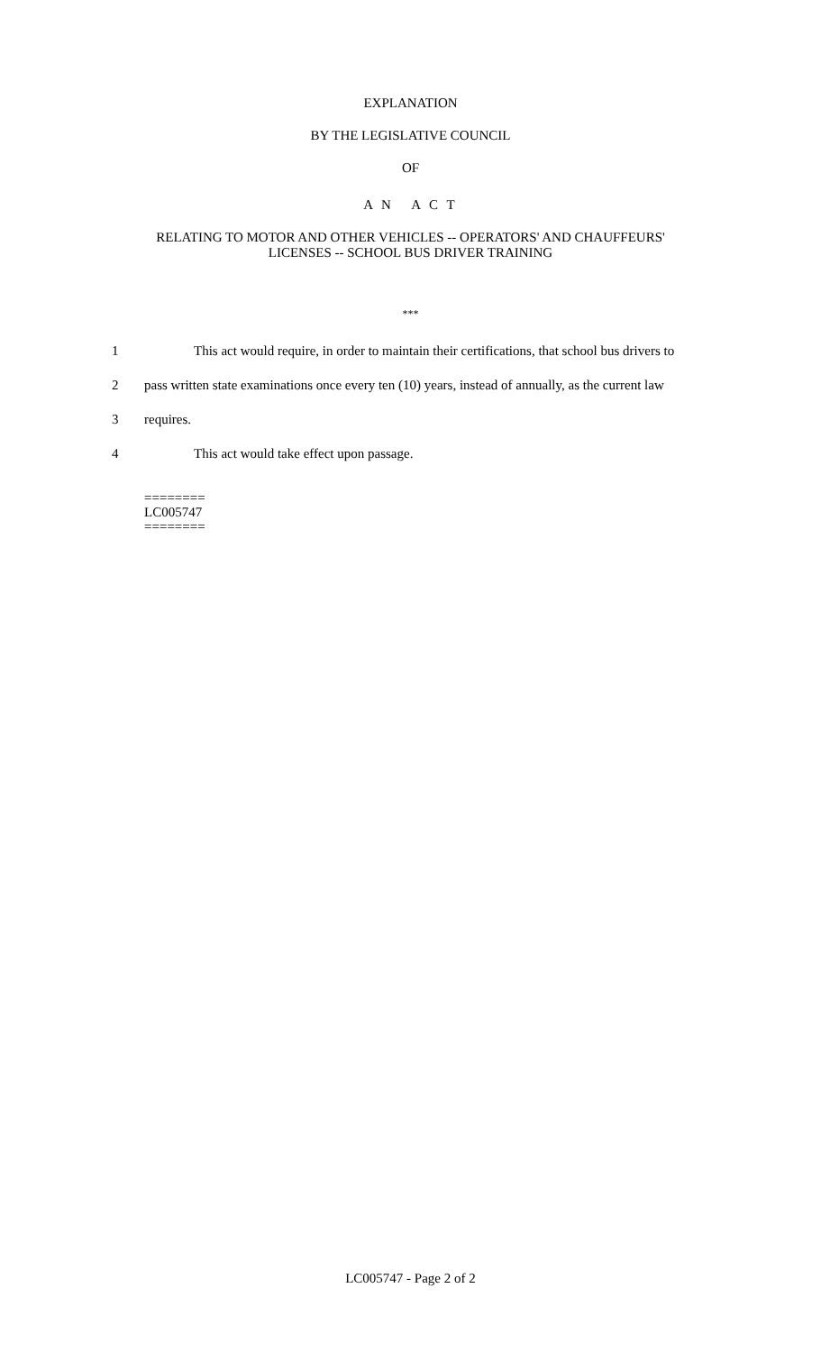EXPLANATION
BY THE LEGISLATIVE COUNCIL
OF
A N A C T
RELATING TO MOTOR AND OTHER VEHICLES -- OPERATORS' AND CHAUFFEURS'
LICENSES -- SCHOOL BUS DRIVER TRAINING
***
1 This act would require, in order to maintain their certifications, that school bus drivers to
2 pass written state examinations once every ten (10) years, instead of annually, as the current law
3 requires.
4 This act would take effect upon passage.
========
LC005747
========
LC005747 - Page 2 of 2